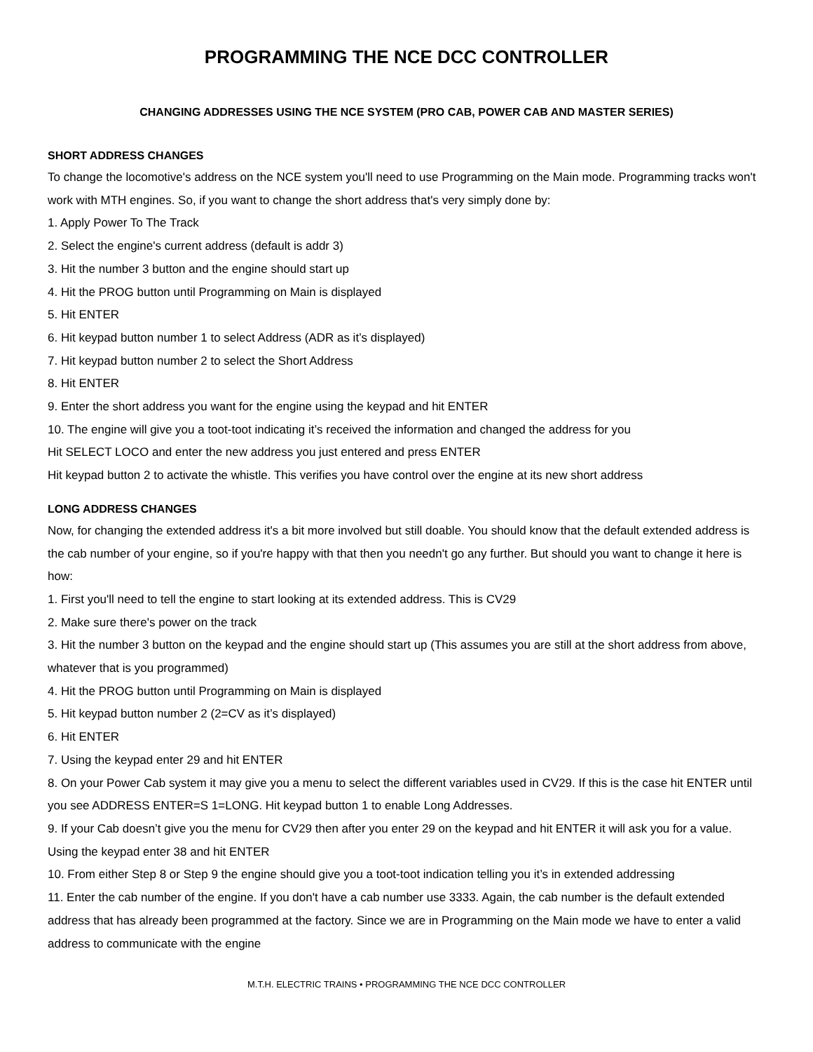PROGRAMMING THE NCE DCC CONTROLLER
CHANGING ADDRESSES USING THE NCE SYSTEM (PRO CAB, POWER CAB AND MASTER SERIES)
SHORT ADDRESS CHANGES
To change the locomotive's address on the NCE system you'll need to use Programming on the Main mode. Programming tracks won't work with MTH engines. So, if you want to change the short address that's very simply done by:
1. Apply Power To The Track
2. Select the engine's current address (default is addr 3)
3. Hit the number 3 button and the engine should start up
4. Hit the PROG button until Programming on Main is displayed
5. Hit ENTER
6. Hit keypad button number 1 to select Address (ADR as it’s displayed)
7. Hit keypad button number 2 to select the Short Address
8. Hit ENTER
9. Enter the short address you want for the engine using the keypad and hit ENTER
10. The engine will give you a toot-toot indicating it’s received the information and changed the address for you
Hit SELECT LOCO and enter the new address you just entered and press ENTER
Hit keypad button 2 to activate the whistle. This verifies you have control over the engine at its new short address
LONG ADDRESS CHANGES
Now, for changing the extended address it's a bit more involved but still doable. You should know that the default extended address is the cab number of your engine, so if you're happy with that then you needn't go any further. But should you want to change it here is how:
1. First you'll need to tell the engine to start looking at its extended address. This is CV29
2. Make sure there's power on the track
3. Hit the number 3 button on the keypad and the engine should start up (This assumes you are still at the short address from above, whatever that is you programmed)
4. Hit the PROG button until Programming on Main is displayed
5. Hit keypad button number 2 (2=CV as it’s displayed)
6. Hit ENTER
7. Using the keypad enter 29 and hit ENTER
8. On your Power Cab system it may give you a menu to select the different variables used in CV29. If this is the case hit ENTER until you see ADDRESS ENTER=S 1=LONG. Hit keypad button 1 to enable Long Addresses.
9. If your Cab doesn’t give you the menu for CV29 then after you enter 29 on the keypad and hit ENTER it will ask you for a value. Using the keypad enter 38 and hit ENTER
10. From either Step 8 or Step 9 the engine should give you a toot-toot indication telling you it’s in extended addressing
11. Enter the cab number of the engine. If you don't have a cab number use 3333. Again, the cab number is the default extended address that has already been programmed at the factory. Since we are in Programming on the Main mode we have to enter a valid address to communicate with the engine
M.T.H. ELECTRIC TRAINS • PROGRAMMING THE NCE DCC CONTROLLER